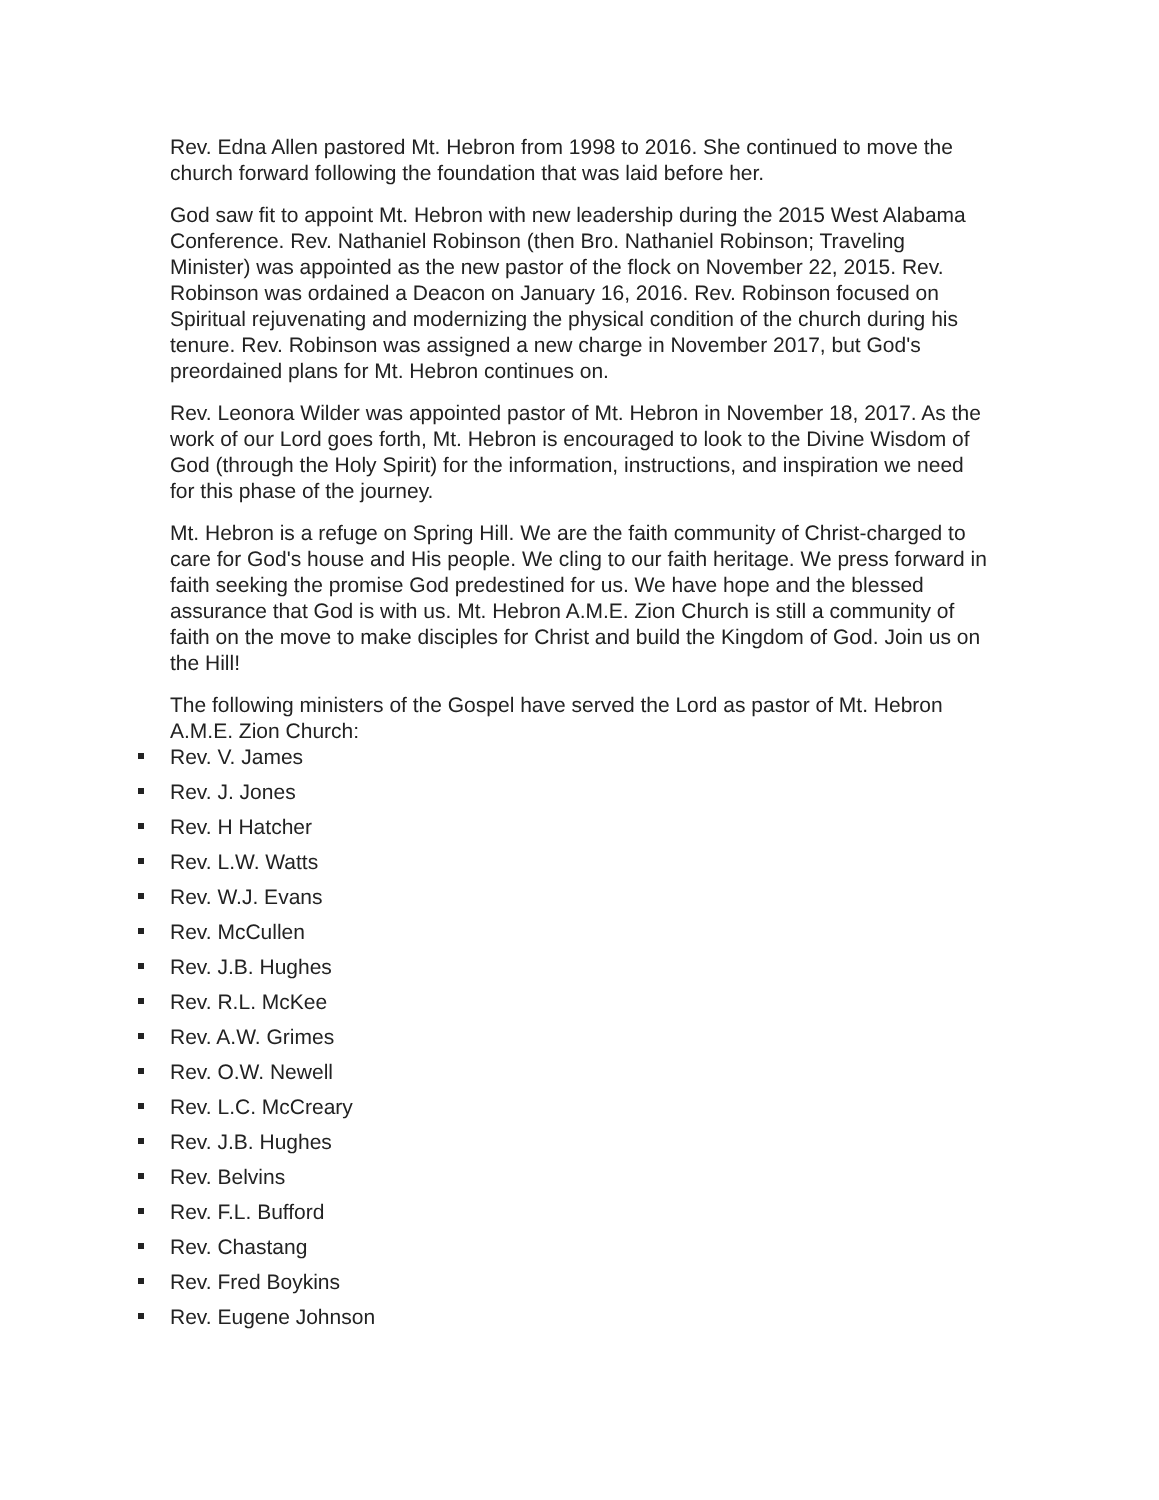Rev. Edna Allen pastored Mt. Hebron from 1998 to 2016. She continued to move the church forward following the foundation that was laid before her.
God saw fit to appoint Mt. Hebron with new leadership during the 2015 West Alabama Conference. Rev. Nathaniel Robinson (then Bro. Nathaniel Robinson; Traveling Minister) was appointed as the new pastor of the flock on November 22, 2015. Rev. Robinson was ordained a Deacon on January 16, 2016. Rev. Robinson focused on Spiritual rejuvenating and modernizing the physical condition of the church during his tenure. Rev. Robinson was assigned a new charge in November 2017, but God's preordained plans for Mt. Hebron continues on.
Rev. Leonora Wilder was appointed pastor of Mt. Hebron in November 18, 2017. As the work of our Lord goes forth, Mt. Hebron is encouraged to look to the Divine Wisdom of God (through the Holy Spirit) for the information, instructions, and inspiration we need for this phase of the journey.
Mt. Hebron is a refuge on Spring Hill. We are the faith community of Christ-charged to care for God's house and His people. We cling to our faith heritage. We press forward in faith seeking the promise God predestined for us. We have hope and the blessed assurance that God is with us. Mt. Hebron A.M.E. Zion Church is still a community of faith on the move to make disciples for Christ and build the Kingdom of God. Join us on the Hill!
The following ministers of the Gospel have served the Lord as pastor of Mt. Hebron A.M.E. Zion Church:
Rev. V. James
Rev. J. Jones
Rev. H Hatcher
Rev. L.W. Watts
Rev. W.J. Evans
Rev. McCullen
Rev. J.B. Hughes
Rev. R.L. McKee
Rev. A.W. Grimes
Rev. O.W. Newell
Rev. L.C. McCreary
Rev. J.B. Hughes
Rev. Belvins
Rev. F.L. Bufford
Rev. Chastang
Rev. Fred Boykins
Rev. Eugene Johnson